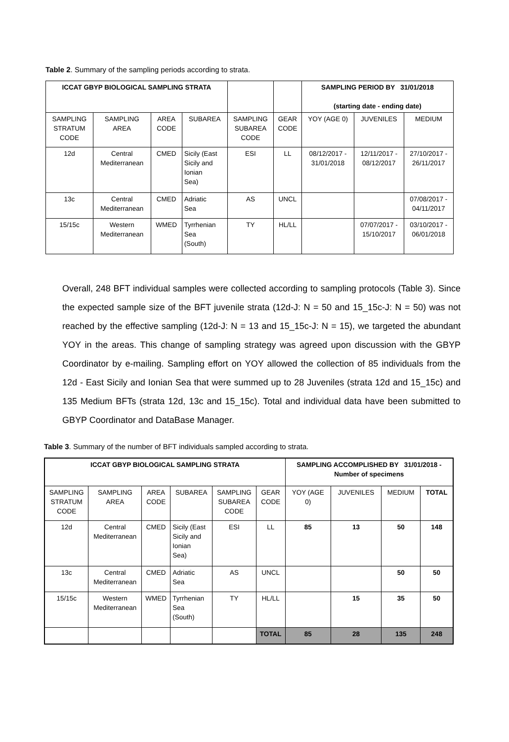Table 2. Summary of the sampling periods according to strata.
| ICCAT GBYP BIOLOGICAL SAMPLING STRATA | | | | | | SAMPLING PERIOD BY 31/01/2018 (starting date - ending date) | | |
| --- | --- | --- | --- | --- | --- | --- | --- | --- |
| SAMPLING STRATUM CODE | SAMPLING AREA | AREA CODE | SUBAREA | SAMPLING SUBAREA CODE | GEAR CODE | YOY (AGE 0) | JUVENILES | MEDIUM |
| 12d | Central Mediterranean | CMED | Sicily (East Sicily and Ionian Sea) | ESI | LL | 08/12/2017 - 31/01/2018 | 12/11/2017 - 08/12/2017 | 27/10/2017 - 26/11/2017 |
| 13c | Central Mediterranean | CMED | Adriatic Sea | AS | UNCL | | | 07/08/2017 - 04/11/2017 |
| 15/15c | Western Mediterranean | WMED | Tyrrhenian Sea (South) | TY | HL/LL | | 07/07/2017 - 15/10/2017 | 03/10/2017 - 06/01/2018 |
Overall, 248 BFT individual samples were collected according to sampling protocols (Table 3). Since the expected sample size of the BFT juvenile strata (12d-J: N = 50 and 15_15c-J: N = 50) was not reached by the effective sampling (12d-J: N = 13 and 15_15c-J: N = 15), we targeted the abundant YOY in the areas. This change of sampling strategy was agreed upon discussion with the GBYP Coordinator by e-mailing. Sampling effort on YOY allowed the collection of 85 individuals from the 12d - East Sicily and Ionian Sea that were summed up to 28 Juveniles (strata 12d and 15_15c) and 135 Medium BFTs (strata 12d, 13c and 15_15c). Total and individual data have been submitted to GBYP Coordinator and DataBase Manager.
Table 3. Summary of the number of BFT individuals sampled according to strata.
| ICCAT GBYP BIOLOGICAL SAMPLING STRATA | | | | | | SAMPLING ACCOMPLISHED BY 31/01/2018 - Number of specimens | | | |
| --- | --- | --- | --- | --- | --- | --- | --- | --- | --- |
| SAMPLING STRATUM CODE | SAMPLING AREA | AREA CODE | SUBAREA | SAMPLING SUBAREA CODE | GEAR CODE | YOY (AGE 0) | JUVENILES | MEDIUM | TOTAL |
| 12d | Central Mediterranean | CMED | Sicily (East Sicily and Ionian Sea) | ESI | LL | 85 | 13 | 50 | 148 |
| 13c | Central Mediterranean | CMED | Adriatic Sea | AS | UNCL | | | 50 | 50 |
| 15/15c | Western Mediterranean | WMED | Tyrrhenian Sea (South) | TY | HL/LL | | 15 | 35 | 50 |
| | | | | | TOTAL | 85 | 28 | 135 | 248 |